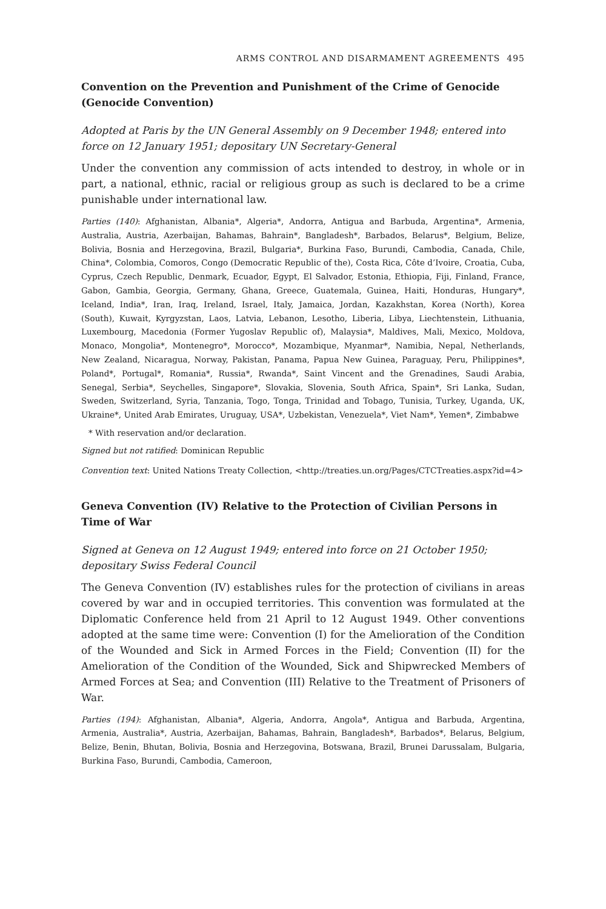ARMS CONTROL AND DISARMAMENT AGREEMENTS 495
Convention on the Prevention and Punishment of the Crime of Genocide (Genocide Convention)
Adopted at Paris by the UN General Assembly on 9 December 1948; entered into force on 12 January 1951; depositary UN Secretary-General
Under the convention any commission of acts intended to destroy, in whole or in part, a national, ethnic, racial or religious group as such is declared to be a crime punishable under international law.
Parties (140): Afghanistan, Albania*, Algeria*, Andorra, Antigua and Barbuda, Argentina*, Armenia, Australia, Austria, Azerbaijan, Bahamas, Bahrain*, Bangladesh*, Barbados, Belarus*, Belgium, Belize, Bolivia, Bosnia and Herzegovina, Brazil, Bulgaria*, Burkina Faso, Burundi, Cambodia, Canada, Chile, China*, Colombia, Comoros, Congo (Democratic Republic of the), Costa Rica, Côte d’Ivoire, Croatia, Cuba, Cyprus, Czech Republic, Denmark, Ecuador, Egypt, El Salvador, Estonia, Ethiopia, Fiji, Finland, France, Gabon, Gambia, Georgia, Germany, Ghana, Greece, Guatemala, Guinea, Haiti, Honduras, Hungary*, Iceland, India*, Iran, Iraq, Ireland, Israel, Italy, Jamaica, Jordan, Kazakhstan, Korea (North), Korea (South), Kuwait, Kyrgyzstan, Laos, Latvia, Lebanon, Lesotho, Liberia, Libya, Liechtenstein, Lithuania, Luxembourg, Macedonia (Former Yugoslav Republic of), Malaysia*, Maldives, Mali, Mexico, Moldova, Monaco, Mongolia*, Montenegro*, Morocco*, Mozambique, Myanmar*, Namibia, Nepal, Netherlands, New Zealand, Nicaragua, Norway, Pakistan, Panama, Papua New Guinea, Paraguay, Peru, Philippines*, Poland*, Portugal*, Romania*, Russia*, Rwanda*, Saint Vincent and the Grenadines, Saudi Arabia, Senegal, Serbia*, Seychelles, Singapore*, Slovakia, Slovenia, South Africa, Spain*, Sri Lanka, Sudan, Sweden, Switzerland, Syria, Tanzania, Togo, Tonga, Trinidad and Tobago, Tunisia, Turkey, Uganda, UK, Ukraine*, United Arab Emirates, Uruguay, USA*, Uzbekistan, Venezuela*, Viet Nam*, Yemen*, Zimbabwe
* With reservation and/or declaration.
Signed but not ratified: Dominican Republic
Convention text: United Nations Treaty Collection, <http://treaties.un.org/Pages/CTCTreaties.aspx?id=4>
Geneva Convention (IV) Relative to the Protection of Civilian Persons in Time of War
Signed at Geneva on 12 August 1949; entered into force on 21 October 1950; depositary Swiss Federal Council
The Geneva Convention (IV) establishes rules for the protection of civilians in areas covered by war and in occupied territories. This convention was formulated at the Diplomatic Conference held from 21 April to 12 August 1949. Other conventions adopted at the same time were: Convention (I) for the Amelioration of the Condition of the Wounded and Sick in Armed Forces in the Field; Convention (II) for the Amelioration of the Condition of the Wounded, Sick and Shipwrecked Members of Armed Forces at Sea; and Convention (III) Relative to the Treatment of Prisoners of War.
Parties (194): Afghanistan, Albania*, Algeria, Andorra, Angola*, Antigua and Barbuda, Argentina, Armenia, Australia*, Austria, Azerbaijan, Bahamas, Bahrain, Bangladesh*, Barbados*, Belarus, Belgium, Belize, Benin, Bhutan, Bolivia, Bosnia and Herzegovina, Botswana, Brazil, Brunei Darussalam, Bulgaria, Burkina Faso, Burundi, Cambodia, Cameroon,